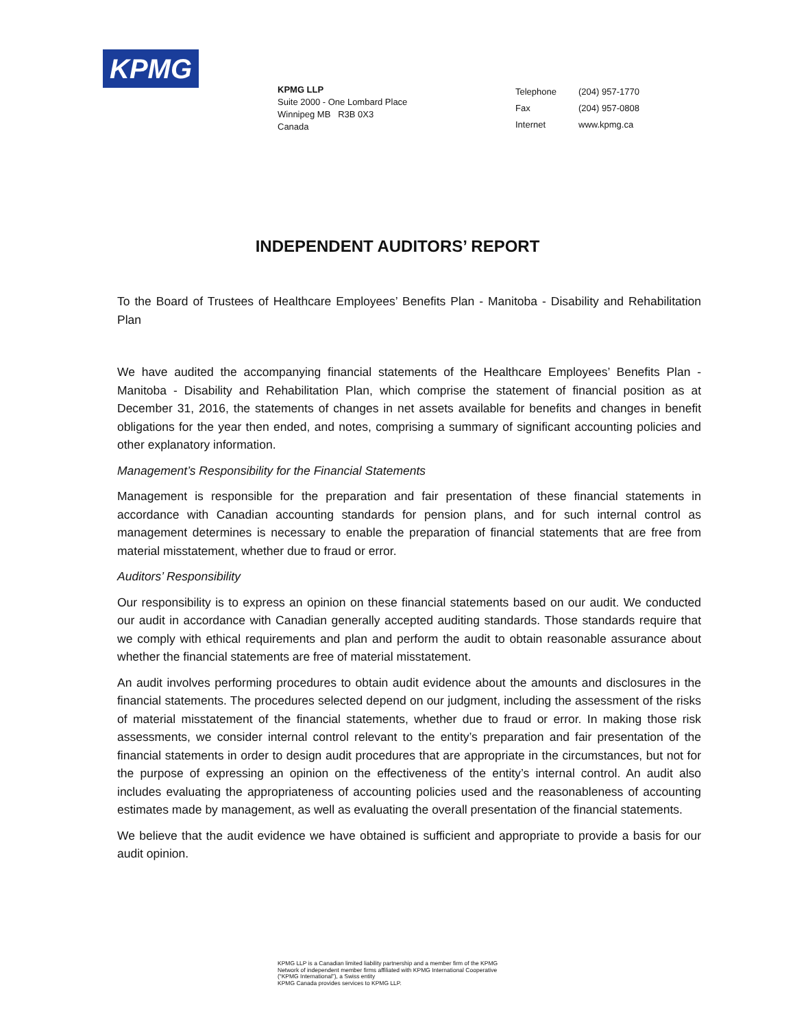KPMG
KPMG LLP
Suite 2000 - One Lombard Place
Winnipeg MB R3B 0X3
Canada
| Telephone | (204) 957-1770 |
| Fax | (204) 957-0808 |
| Internet | www.kpmg.ca |
INDEPENDENT AUDITORS’ REPORT
To the Board of Trustees of Healthcare Employees’ Benefits Plan - Manitoba - Disability and Rehabilitation Plan
We have audited the accompanying financial statements of the Healthcare Employees’ Benefits Plan - Manitoba - Disability and Rehabilitation Plan, which comprise the statement of financial position as at December 31, 2016, the statements of changes in net assets available for benefits and changes in benefit obligations for the year then ended, and notes, comprising a summary of significant accounting policies and other explanatory information.
Management’s Responsibility for the Financial Statements
Management is responsible for the preparation and fair presentation of these financial statements in accordance with Canadian accounting standards for pension plans, and for such internal control as management determines is necessary to enable the preparation of financial statements that are free from material misstatement, whether due to fraud or error.
Auditors’ Responsibility
Our responsibility is to express an opinion on these financial statements based on our audit. We conducted our audit in accordance with Canadian generally accepted auditing standards. Those standards require that we comply with ethical requirements and plan and perform the audit to obtain reasonable assurance about whether the financial statements are free of material misstatement.
An audit involves performing procedures to obtain audit evidence about the amounts and disclosures in the financial statements. The procedures selected depend on our judgment, including the assessment of the risks of material misstatement of the financial statements, whether due to fraud or error. In making those risk assessments, we consider internal control relevant to the entity’s preparation and fair presentation of the financial statements in order to design audit procedures that are appropriate in the circumstances, but not for the purpose of expressing an opinion on the effectiveness of the entity’s internal control. An audit also includes evaluating the appropriateness of accounting policies used and the reasonableness of accounting estimates made by management, as well as evaluating the overall presentation of the financial statements.
We believe that the audit evidence we have obtained is sufficient and appropriate to provide a basis for our audit opinion.
KPMG LLP is a Canadian limited liability partnership and a member firm of the KPMG
Network of independent member firms affiliated with KPMG International Cooperative
(“KPMG International”), a Swiss entity
KPMG Canada provides services to KPMG LLP.